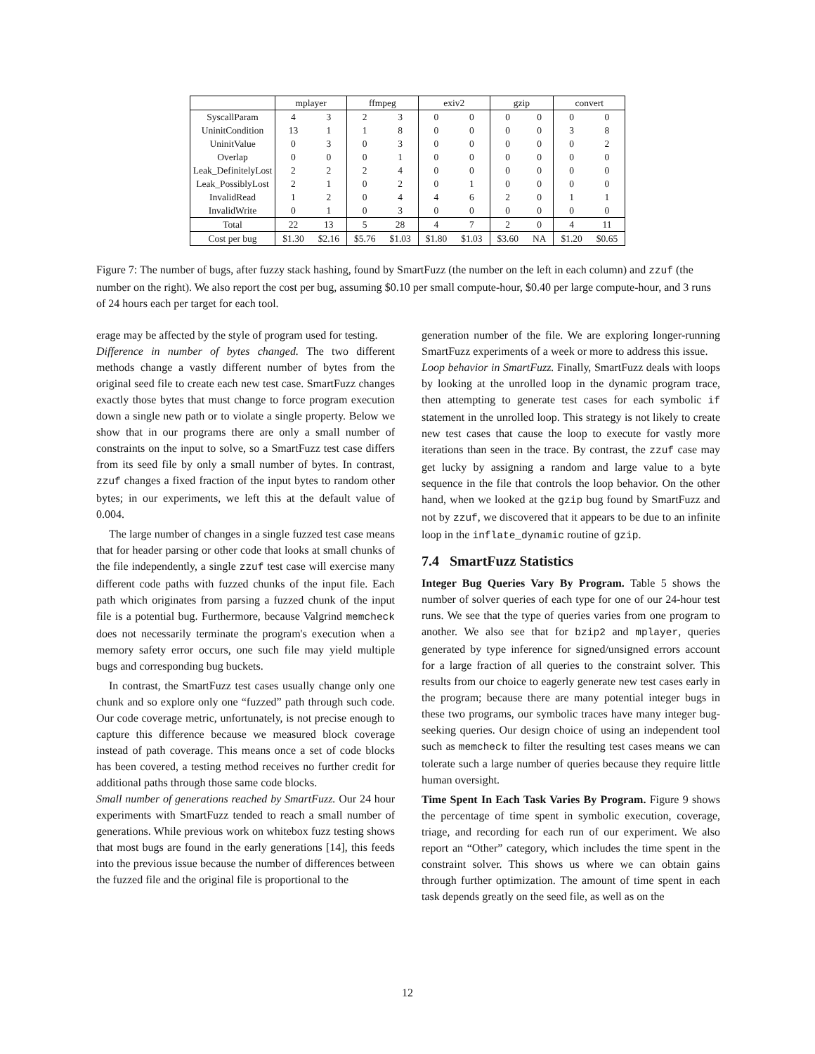| | mplayer | | ffmpeg | | exiv2 | | gzip | | convert | |
| --- | --- | --- | --- | --- | --- | --- | --- | --- | --- | --- |
| SyscallParam | 4 | 3 | 2 | 3 | 0 | 0 | 0 | 0 | 0 | 0 |
| UninitCondition | 13 | 1 | 1 | 8 | 0 | 0 | 0 | 0 | 3 | 8 |
| UninitValue | 0 | 3 | 0 | 3 | 0 | 0 | 0 | 0 | 0 | 2 |
| Overlap | 0 | 0 | 0 | 1 | 0 | 0 | 0 | 0 | 0 | 0 |
| Leak_DefinitelyLost | 2 | 2 | 2 | 4 | 0 | 0 | 0 | 0 | 0 | 0 |
| Leak_PossiblyLost | 2 | 1 | 0 | 2 | 0 | 1 | 0 | 0 | 0 | 0 |
| InvalidRead | 1 | 2 | 0 | 4 | 4 | 6 | 2 | 0 | 1 | 1 |
| InvalidWrite | 0 | 1 | 0 | 3 | 0 | 0 | 0 | 0 | 0 | 0 |
| Total | 22 | 13 | 5 | 28 | 4 | 7 | 2 | 0 | 4 | 11 |
| Cost per bug | $1.30 | $2.16 | $5.76 | $1.03 | $1.80 | $1.03 | $3.60 | NA | $1.20 | $0.65 |
Figure 7: The number of bugs, after fuzzy stack hashing, found by SmartFuzz (the number on the left in each column) and zzuf (the number on the right). We also report the cost per bug, assuming $0.10 per small compute-hour, $0.40 per large compute-hour, and 3 runs of 24 hours each per target for each tool.
erage may be affected by the style of program used for testing.
Difference in number of bytes changed. The two different methods change a vastly different number of bytes from the original seed file to create each new test case. SmartFuzz changes exactly those bytes that must change to force program execution down a single new path or to violate a single property. Below we show that in our programs there are only a small number of constraints on the input to solve, so a SmartFuzz test case differs from its seed file by only a small number of bytes. In contrast, zzuf changes a fixed fraction of the input bytes to random other bytes; in our experiments, we left this at the default value of 0.004.
The large number of changes in a single fuzzed test case means that for header parsing or other code that looks at small chunks of the file independently, a single zzuf test case will exercise many different code paths with fuzzed chunks of the input file. Each path which originates from parsing a fuzzed chunk of the input file is a potential bug. Furthermore, because Valgrind memcheck does not necessarily terminate the program's execution when a memory safety error occurs, one such file may yield multiple bugs and corresponding bug buckets.
In contrast, the SmartFuzz test cases usually change only one chunk and so explore only one “fuzzed” path through such code. Our code coverage metric, unfortunately, is not precise enough to capture this difference because we measured block coverage instead of path coverage. This means once a set of code blocks has been covered, a testing method receives no further credit for additional paths through those same code blocks.
Small number of generations reached by SmartFuzz. Our 24 hour experiments with SmartFuzz tended to reach a small number of generations. While previous work on whitebox fuzz testing shows that most bugs are found in the early generations [14], this feeds into the previous issue because the number of differences between the fuzzed file and the original file is proportional to the
generation number of the file. We are exploring longer-running SmartFuzz experiments of a week or more to address this issue.
Loop behavior in SmartFuzz. Finally, SmartFuzz deals with loops by looking at the unrolled loop in the dynamic program trace, then attempting to generate test cases for each symbolic if statement in the unrolled loop. This strategy is not likely to create new test cases that cause the loop to execute for vastly more iterations than seen in the trace. By contrast, the zzuf case may get lucky by assigning a random and large value to a byte sequence in the file that controls the loop behavior. On the other hand, when we looked at the gzip bug found by SmartFuzz and not by zzuf, we discovered that it appears to be due to an infinite loop in the inflate_dynamic routine of gzip.
7.4 SmartFuzz Statistics
Integer Bug Queries Vary By Program. Table 5 shows the number of solver queries of each type for one of our 24-hour test runs. We see that the type of queries varies from one program to another. We also see that for bzip2 and mplayer, queries generated by type inference for signed/unsigned errors account for a large fraction of all queries to the constraint solver. This results from our choice to eagerly generate new test cases early in the program; because there are many potential integer bugs in these two programs, our symbolic traces have many integer bug-seeking queries. Our design choice of using an independent tool such as memcheck to filter the resulting test cases means we can tolerate such a large number of queries because they require little human oversight.
Time Spent In Each Task Varies By Program. Figure 9 shows the percentage of time spent in symbolic execution, coverage, triage, and recording for each run of our experiment. We also report an “Other” category, which includes the time spent in the constraint solver. This shows us where we can obtain gains through further optimization. The amount of time spent in each task depends greatly on the seed file, as well as on the
12